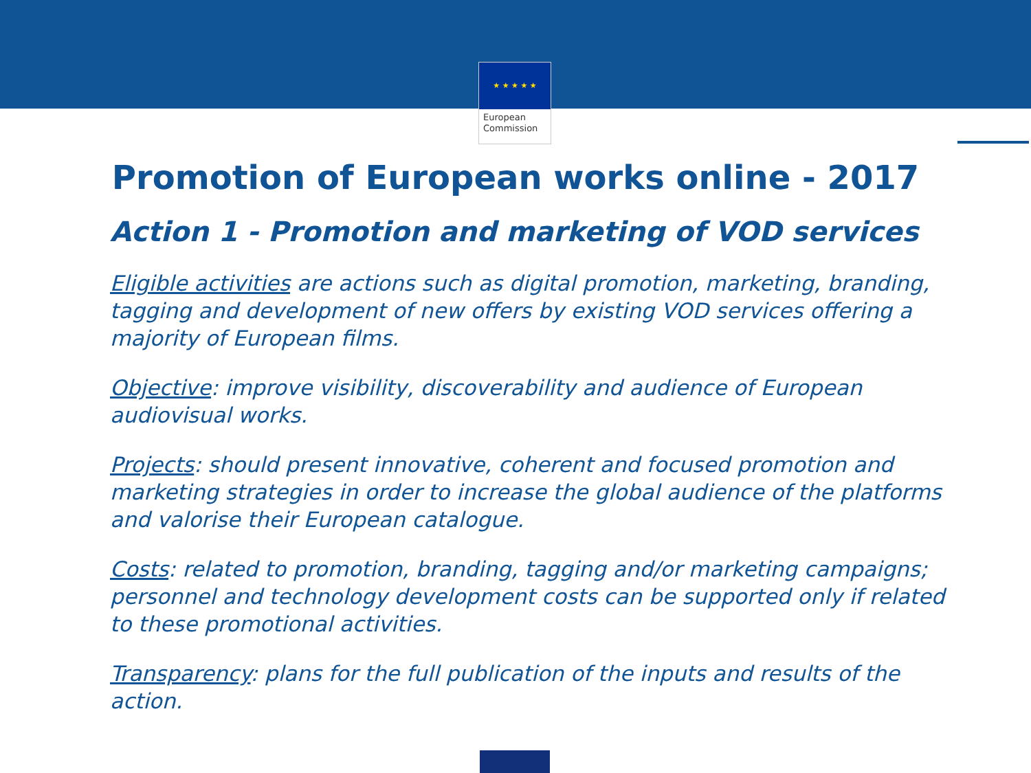★ ★ ★ ★ ★
European
Commission
Promotion of European works online - 2017
Action 1 - Promotion and marketing of VOD services
Eligible activities are actions such as digital promotion, marketing, branding, tagging and development of new offers by existing VOD services offering a majority of European films.
Objective: improve visibility, discoverability and audience of European audiovisual works.
Projects: should present innovative, coherent and focused promotion and marketing strategies in order to increase the global audience of the platforms and valorise their European catalogue.
Costs: related to promotion, branding, tagging and/or marketing campaigns; personnel and technology development costs can be supported only if related to these promotional activities.
Transparency: plans for the full publication of the inputs and results of the action.